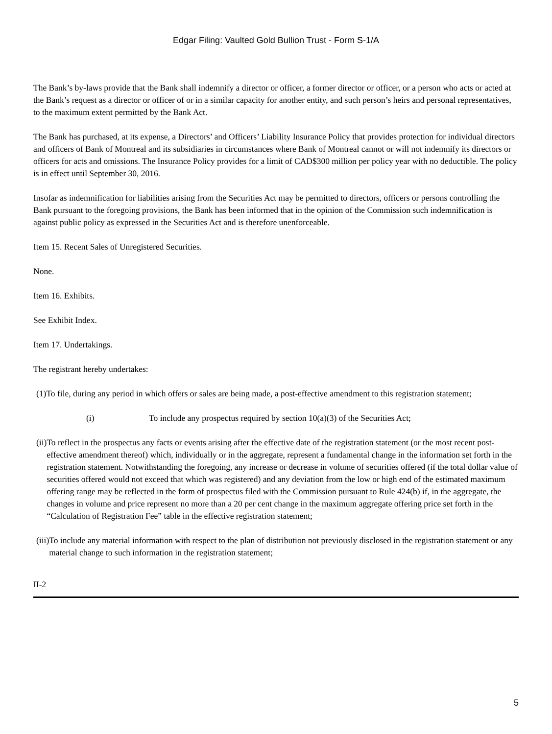Edgar Filing: Vaulted Gold Bullion Trust - Form S-1/A
The Bank’s by-laws provide that the Bank shall indemnify a director or officer, a former director or officer, or a person who acts or acted at the Bank’s request as a director or officer of or in a similar capacity for another entity, and such person’s heirs and personal representatives, to the maximum extent permitted by the Bank Act.
The Bank has purchased, at its expense, a Directors’ and Officers’ Liability Insurance Policy that provides protection for individual directors and officers of Bank of Montreal and its subsidiaries in circumstances where Bank of Montreal cannot or will not indemnify its directors or officers for acts and omissions. The Insurance Policy provides for a limit of CAD$300 million per policy year with no deductible. The policy is in effect until September 30, 2016.
Insofar as indemnification for liabilities arising from the Securities Act may be permitted to directors, officers or persons controlling the Bank pursuant to the foregoing provisions, the Bank has been informed that in the opinion of the Commission such indemnification is against public policy as expressed in the Securities Act and is therefore unenforceable.
Item 15. Recent Sales of Unregistered Securities.
None.
Item 16. Exhibits.
See Exhibit Index.
Item 17. Undertakings.
The registrant hereby undertakes:
(1) To file, during any period in which offers or sales are being made, a post-effective amendment to this registration statement;
(i) To include any prospectus required by section 10(a)(3) of the Securities Act;
(ii) To reflect in the prospectus any facts or events arising after the effective date of the registration statement (or the most recent post-effective amendment thereof) which, individually or in the aggregate, represent a fundamental change in the information set forth in the registration statement. Notwithstanding the foregoing, any increase or decrease in volume of securities offered (if the total dollar value of securities offered would not exceed that which was registered) and any deviation from the low or high end of the estimated maximum offering range may be reflected in the form of prospectus filed with the Commission pursuant to Rule 424(b) if, in the aggregate, the changes in volume and price represent no more than a 20 per cent change in the maximum aggregate offering price set forth in the “Calculation of Registration Fee” table in the effective registration statement;
(iii) To include any material information with respect to the plan of distribution not previously disclosed in the registration statement or any material change to such information in the registration statement;
II-2
5